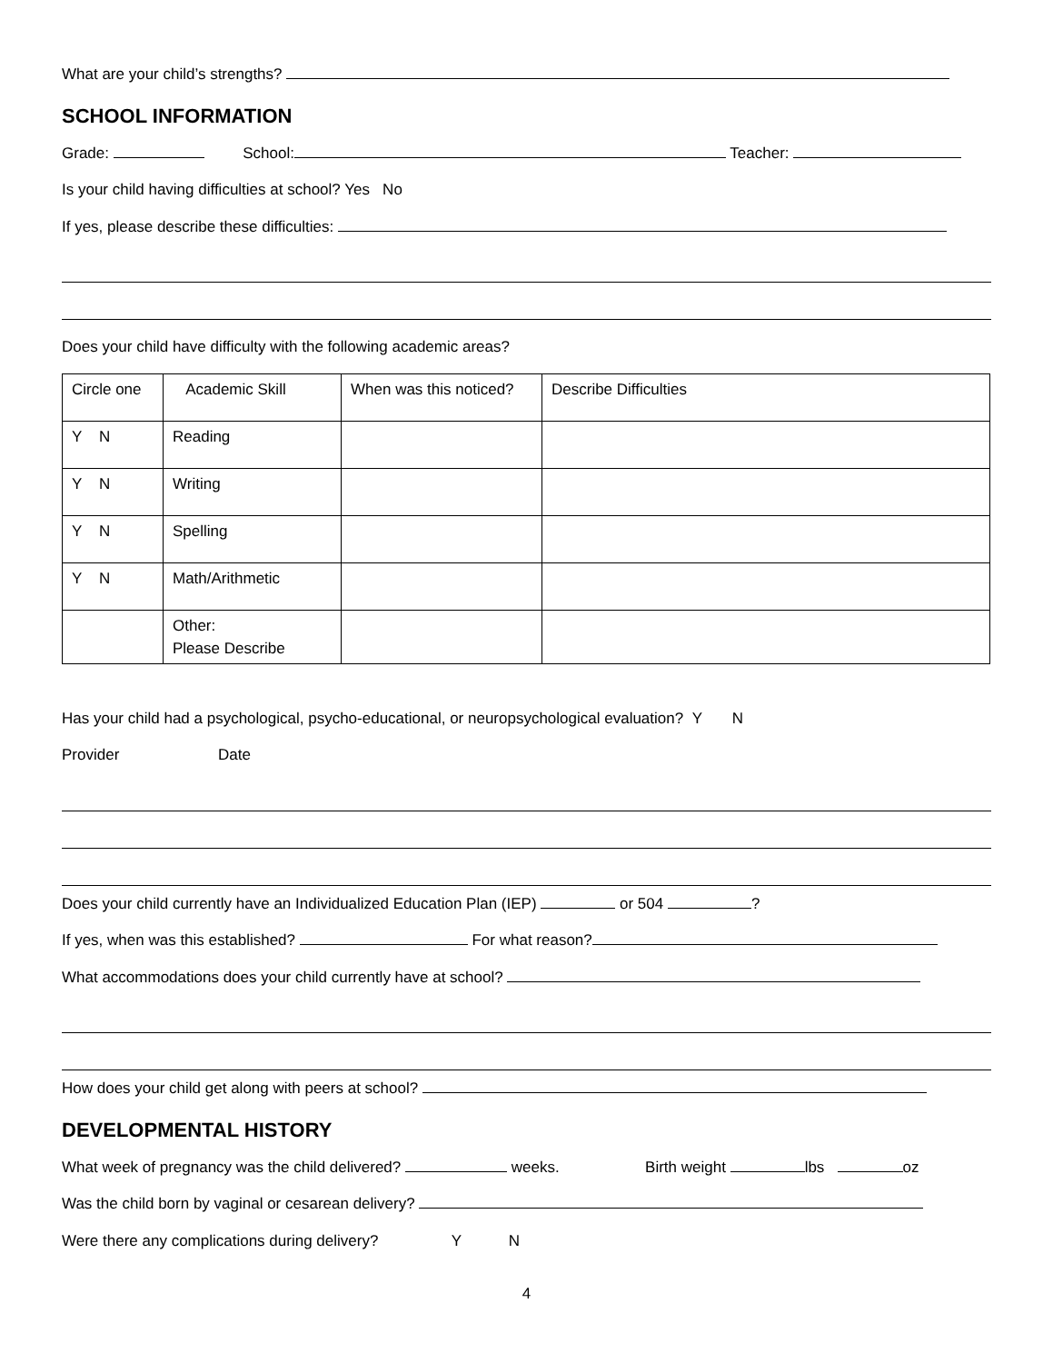What are your child’s strengths?
SCHOOL INFORMATION
Grade: School: Teacher:
Is your child having difficulties at school? Yes No
If yes, please describe these difficulties:
Does your child have difficulty with the following academic areas?
| Circle one | Academic Skill | When was this noticed? | Describe Difficulties |
| Y N | Reading | | |
| Y N | Writing | | |
| Y N | Spelling | | |
| Y N | Math/Arithmetic | | |
| | Other: Please Describe | | |
Has your child had a psychological, psycho-educational, or neuropsychological evaluation? Y N
Provider Date
Does your child currently have an Individualized Education Plan (IEP) or 504 ?
If yes, when was this established? For what reason?
What accommodations does your child currently have at school?
How does your child get along with peers at school?
DEVELOPMENTAL HISTORY
What week of pregnancy was the child delivered? weeks. Birth weight lbs oz
Was the child born by vaginal or cesarean delivery?
Were there any complications during delivery? Y N
4